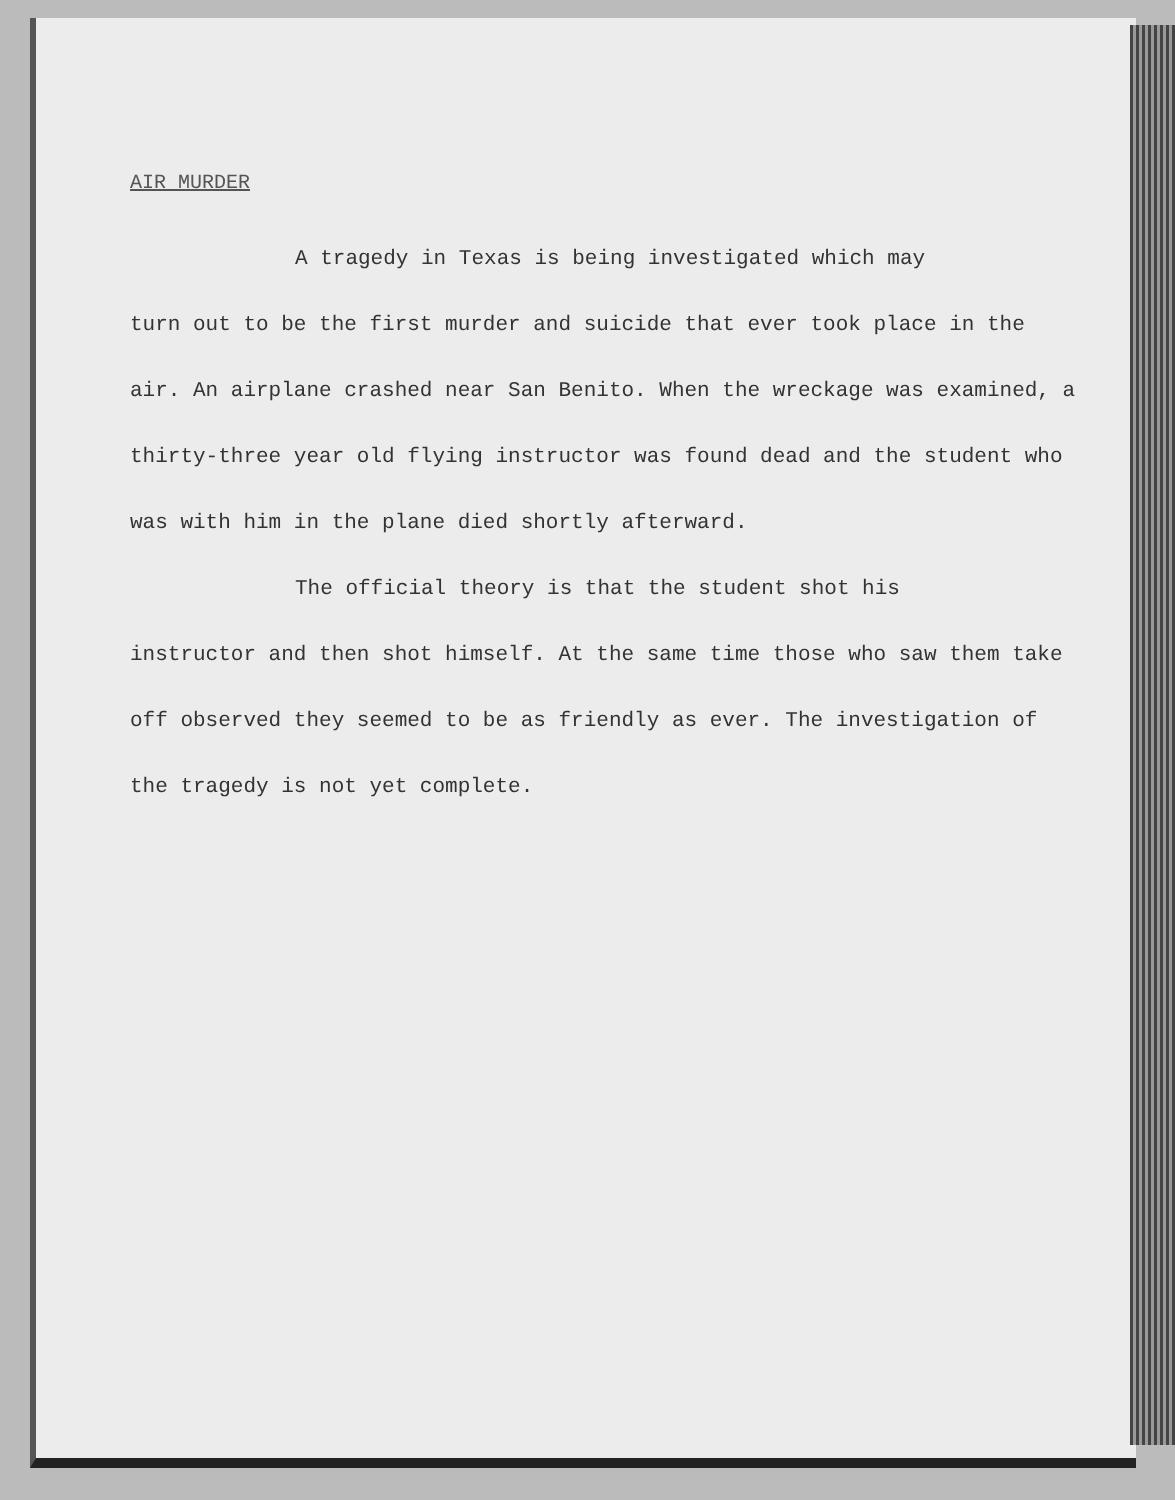AIR MURDER
A tragedy in Texas is being investigated which may
turn out to be the first murder and suicide that ever took place in the air. An airplane crashed near San Benito. When the wreckage was examined, a thirty-three year old flying instructor was found dead and the student who was with him in the plane died shortly afterward.
The official theory is that the student shot his
instructor and then shot himself. At the same time those who saw them take off observed they seemed to be as friendly as ever. The investigation of the tragedy is not yet complete.